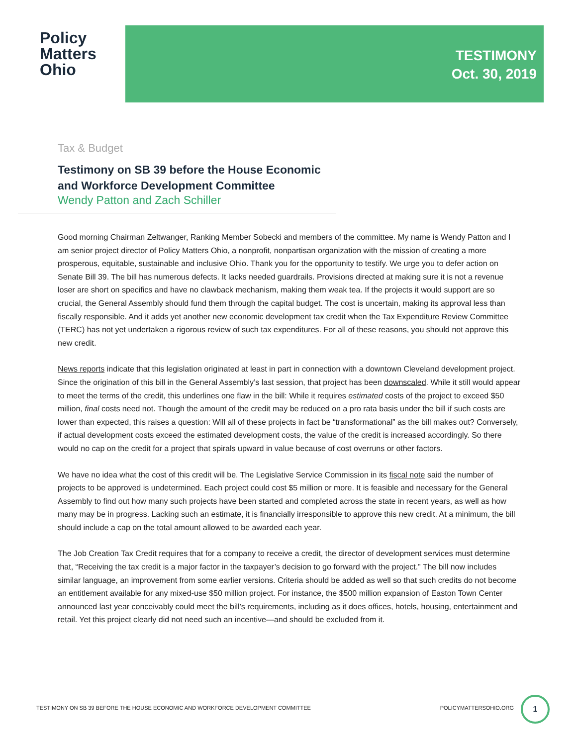Policy
Matters
Ohio
TESTIMONY
Oct. 30, 2019
Tax & Budget
Testimony on SB 39 before the House Economic and Workforce Development Committee
Wendy Patton and Zach Schiller
Good morning Chairman Zeltwanger, Ranking Member Sobecki and members of the committee. My name is Wendy Patton and I am senior project director of Policy Matters Ohio, a nonprofit, nonpartisan organization with the mission of creating a more prosperous, equitable, sustainable and inclusive Ohio. Thank you for the opportunity to testify. We urge you to defer action on Senate Bill 39. The bill has numerous defects. It lacks needed guardrails. Provisions directed at making sure it is not a revenue loser are short on specifics and have no clawback mechanism, making them weak tea. If the projects it would support are so crucial, the General Assembly should fund them through the capital budget. The cost is uncertain, making its approval less than fiscally responsible. And it adds yet another new economic development tax credit when the Tax Expenditure Review Committee (TERC) has not yet undertaken a rigorous review of such tax expenditures. For all of these reasons, you should not approve this new credit.
News reports indicate that this legislation originated at least in part in connection with a downtown Cleveland development project. Since the origination of this bill in the General Assembly’s last session, that project has been downscaled. While it still would appear to meet the terms of the credit, this underlines one flaw in the bill: While it requires estimated costs of the project to exceed $50 million, final costs need not. Though the amount of the credit may be reduced on a pro rata basis under the bill if such costs are lower than expected, this raises a question: Will all of these projects in fact be “transformational” as the bill makes out? Conversely, if actual development costs exceed the estimated development costs, the value of the credit is increased accordingly. So there would no cap on the credit for a project that spirals upward in value because of cost overruns or other factors.
We have no idea what the cost of this credit will be. The Legislative Service Commission in its fiscal note said the number of projects to be approved is undetermined. Each project could cost $5 million or more. It is feasible and necessary for the General Assembly to find out how many such projects have been started and completed across the state in recent years, as well as how many may be in progress. Lacking such an estimate, it is financially irresponsible to approve this new credit. At a minimum, the bill should include a cap on the total amount allowed to be awarded each year.
The Job Creation Tax Credit requires that for a company to receive a credit, the director of development services must determine that, “Receiving the tax credit is a major factor in the taxpayer’s decision to go forward with the project.” The bill now includes similar language, an improvement from some earlier versions. Criteria should be added as well so that such credits do not become an entitlement available for any mixed-use $50 million project. For instance, the $500 million expansion of Easton Town Center announced last year conceivably could meet the bill’s requirements, including as it does offices, hotels, housing, entertainment and retail. Yet this project clearly did not need such an incentive—and should be excluded from it.
TESTIMONY ON SB 39 BEFORE THE HOUSE ECONOMIC AND WORKFORCE DEVELOPMENT COMMITTEE POLICYMATTERSOHIO.ORG
1